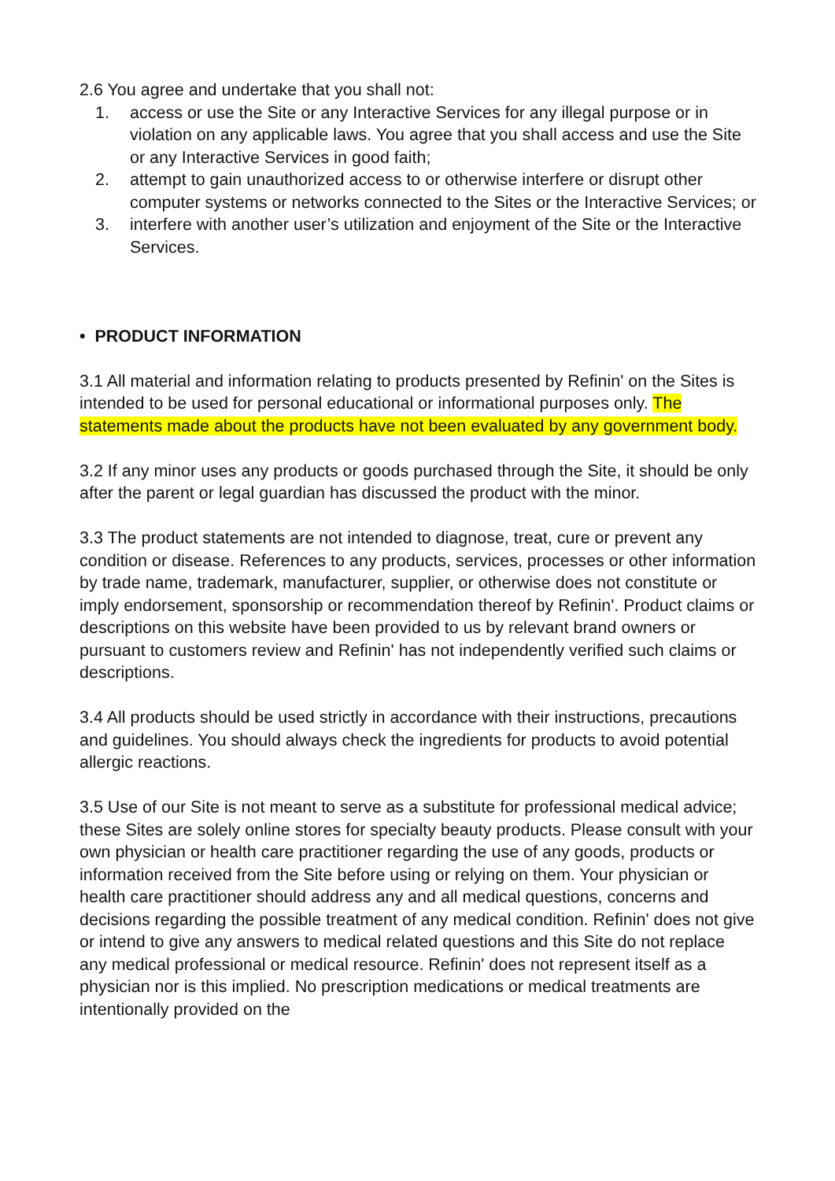2.6 You agree and undertake that you shall not:
1. access or use the Site or any Interactive Services for any illegal purpose or in violation on any applicable laws. You agree that you shall access and use the Site or any Interactive Services in good faith;
2. attempt to gain unauthorized access to or otherwise interfere or disrupt other computer systems or networks connected to the Sites or the Interactive Services; or
3. interfere with another user’s utilization and enjoyment of the Site or the Interactive Services.
• PRODUCT INFORMATION
3.1 All material and information relating to products presented by Refinin' on the Sites is intended to be used for personal educational or informational purposes only. The statements made about the products have not been evaluated by any government body.
3.2 If any minor uses any products or goods purchased through the Site, it should be only after the parent or legal guardian has discussed the product with the minor.
3.3 The product statements are not intended to diagnose, treat, cure or prevent any condition or disease. References to any products, services, processes or other information by trade name, trademark, manufacturer, supplier, or otherwise does not constitute or imply endorsement, sponsorship or recommendation thereof by Refinin'. Product claims or descriptions on this website have been provided to us by relevant brand owners or pursuant to customers review and Refinin' has not independently verified such claims or descriptions.
3.4 All products should be used strictly in accordance with their instructions, precautions and guidelines. You should always check the ingredients for products to avoid potential allergic reactions.
3.5 Use of our Site is not meant to serve as a substitute for professional medical advice; these Sites are solely online stores for specialty beauty products. Please consult with your own physician or health care practitioner regarding the use of any goods, products or information received from the Site before using or relying on them. Your physician or health care practitioner should address any and all medical questions, concerns and decisions regarding the possible treatment of any medical condition. Refinin' does not give or intend to give any answers to medical related questions and this Site do not replace any medical professional or medical resource. Refinin' does not represent itself as a physician nor is this implied. No prescription medications or medical treatments are intentionally provided on the